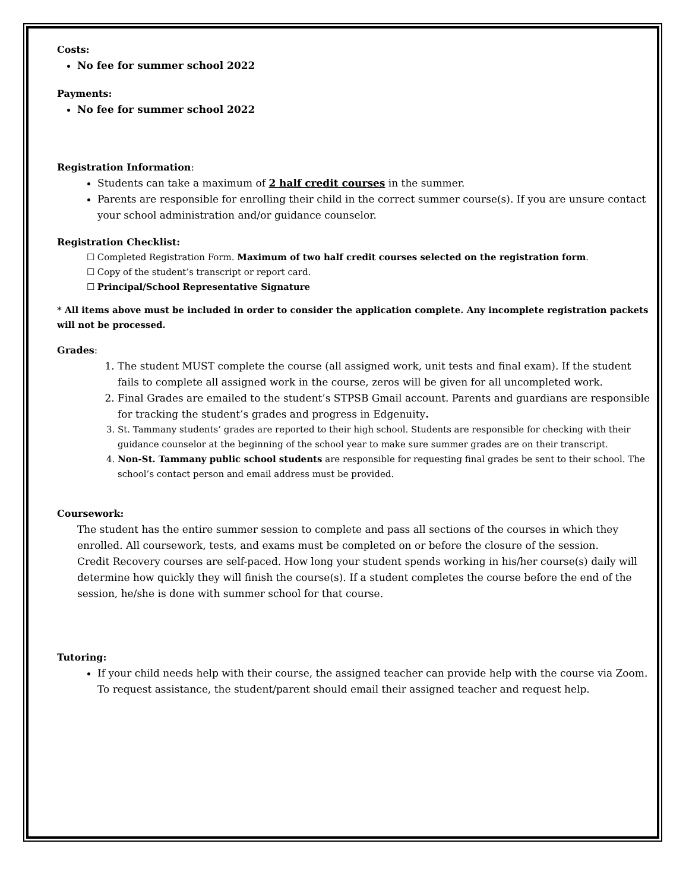Costs:
No fee for summer school 2022
Payments:
No fee for summer school 2022
Registration Information:
Students can take a maximum of 2 half credit courses in the summer.
Parents are responsible for enrolling their child in the correct summer course(s). If you are unsure contact your school administration and/or guidance counselor.
Registration Checklist:
☐ Completed Registration Form. Maximum of two half credit courses selected on the registration form.
☐ Copy of the student’s transcript or report card.
☐ Principal/School Representative Signature
* All items above must be included in order to consider the application complete. Any incomplete registration packets will not be processed.
Grades:
1. The student MUST complete the course (all assigned work, unit tests and final exam). If the student fails to complete all assigned work in the course, zeros will be given for all uncompleted work.
2. Final Grades are emailed to the student’s STPSB Gmail account. Parents and guardians are responsible for tracking the student’s grades and progress in Edgenuity.
3. St. Tammany students’ grades are reported to their high school. Students are responsible for checking with their guidance counselor at the beginning of the school year to make sure summer grades are on their transcript.
4. Non-St. Tammany public school students are responsible for requesting final grades be sent to their school. The school’s contact person and email address must be provided.
Coursework:
The student has the entire summer session to complete and pass all sections of the courses in which they enrolled. All coursework, tests, and exams must be completed on or before the closure of the session.
Credit Recovery courses are self-paced. How long your student spends working in his/her course(s) daily will determine how quickly they will finish the course(s). If a student completes the course before the end of the session, he/she is done with summer school for that course.
Tutoring:
If your child needs help with their course, the assigned teacher can provide help with the course via Zoom. To request assistance, the student/parent should email their assigned teacher and request help.